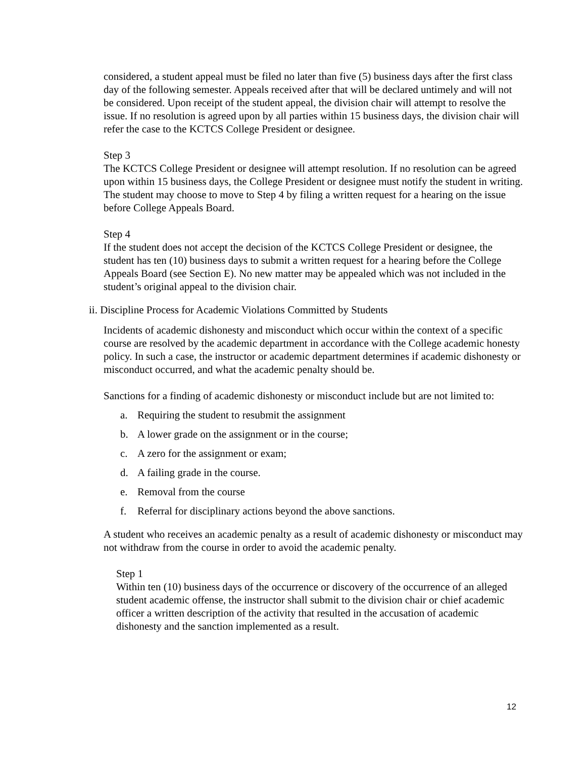considered, a student appeal must be filed no later than five (5) business days after the first class day of the following semester. Appeals received after that will be declared untimely and will not be considered. Upon receipt of the student appeal, the division chair will attempt to resolve the issue. If no resolution is agreed upon by all parties within 15 business days, the division chair will refer the case to the KCTCS College President or designee.
Step 3
The KCTCS College President or designee will attempt resolution. If no resolution can be agreed upon within 15 business days, the College President or designee must notify the student in writing. The student may choose to move to Step 4 by filing a written request for a hearing on the issue before College Appeals Board.
Step 4
If the student does not accept the decision of the KCTCS College President or designee, the student has ten (10) business days to submit a written request for a hearing before the College Appeals Board (see Section E). No new matter may be appealed which was not included in the student’s original appeal to the division chair.
ii. Discipline Process for Academic Violations Committed by Students
Incidents of academic dishonesty and misconduct which occur within the context of a specific course are resolved by the academic department in accordance with the College academic honesty policy. In such a case, the instructor or academic department determines if academic dishonesty or misconduct occurred, and what the academic penalty should be.
Sanctions for a finding of academic dishonesty or misconduct include but are not limited to:
a. Requiring the student to resubmit the assignment
b. A lower grade on the assignment or in the course;
c. A zero for the assignment or exam;
d. A failing grade in the course.
e. Removal from the course
f. Referral for disciplinary actions beyond the above sanctions.
A student who receives an academic penalty as a result of academic dishonesty or misconduct may not withdraw from the course in order to avoid the academic penalty.
Step 1
Within ten (10) business days of the occurrence or discovery of the occurrence of an alleged student academic offense, the instructor shall submit to the division chair or chief academic officer a written description of the activity that resulted in the accusation of academic dishonesty and the sanction implemented as a result.
12